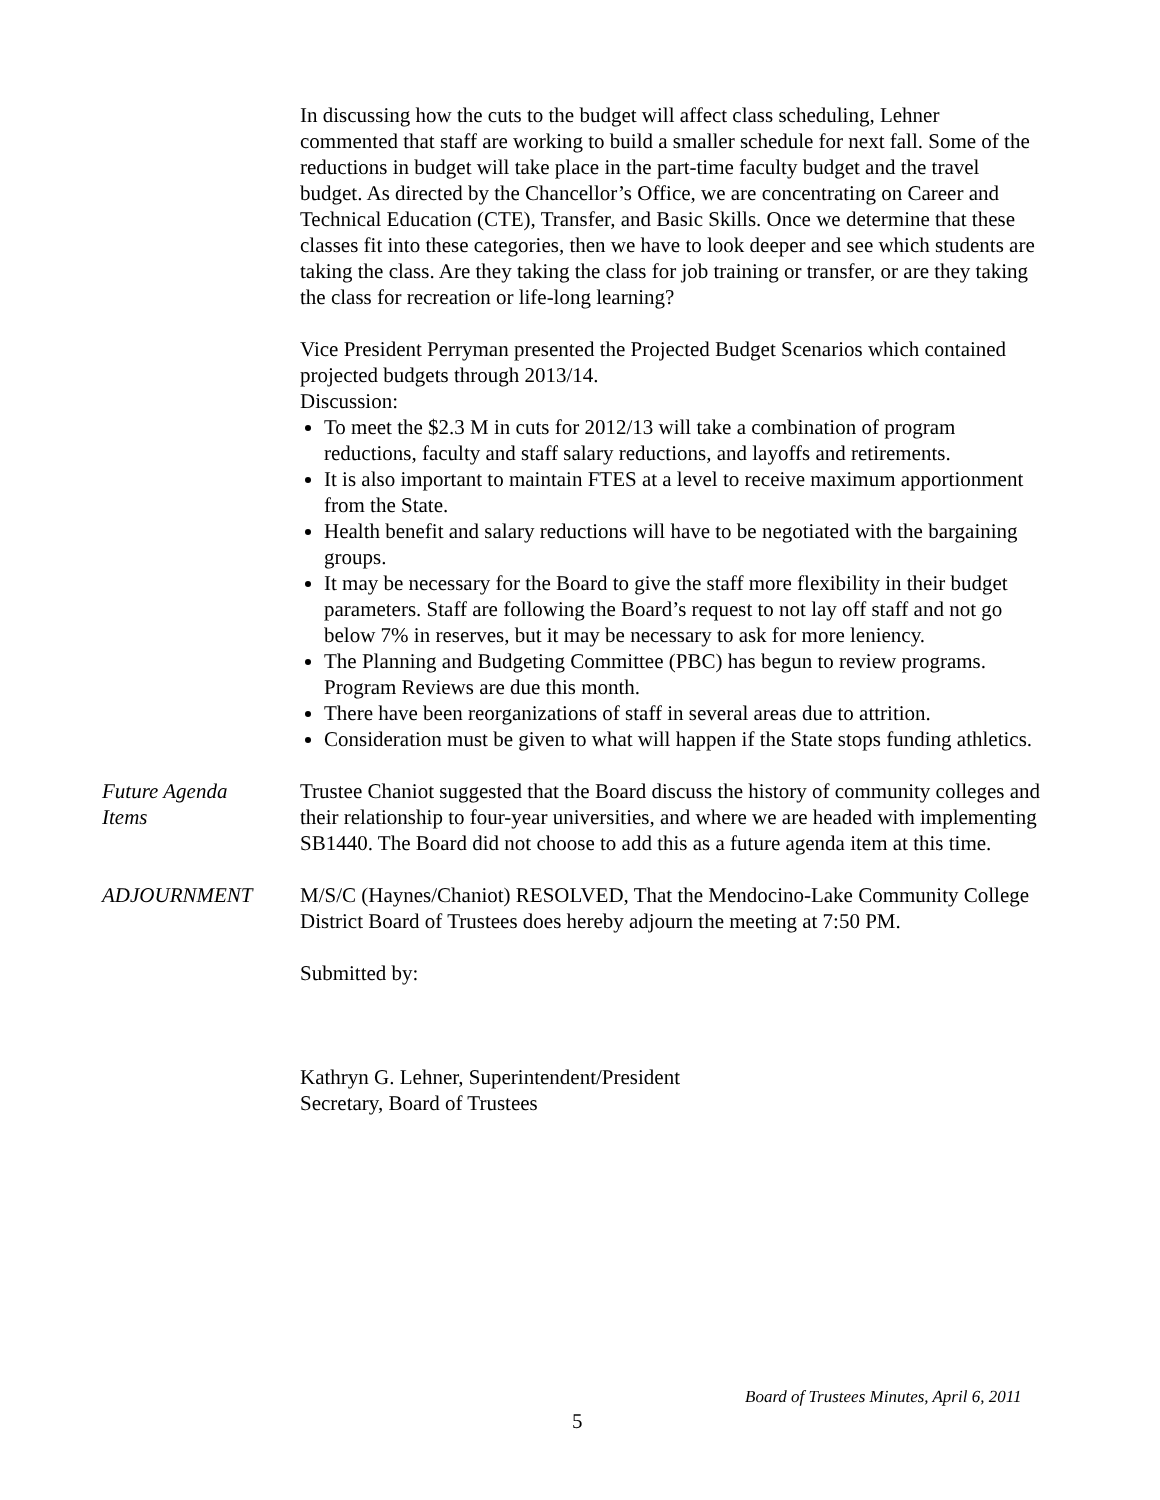In discussing how the cuts to the budget will affect class scheduling, Lehner commented that staff are working to build a smaller schedule for next fall. Some of the reductions in budget will take place in the part-time faculty budget and the travel budget. As directed by the Chancellor’s Office, we are concentrating on Career and Technical Education (CTE), Transfer, and Basic Skills. Once we determine that these classes fit into these categories, then we have to look deeper and see which students are taking the class. Are they taking the class for job training or transfer, or are they taking the class for recreation or life-long learning?
Vice President Perryman presented the Projected Budget Scenarios which contained projected budgets through 2013/14.
Discussion:
To meet the $2.3 M in cuts for 2012/13 will take a combination of program reductions, faculty and staff salary reductions, and layoffs and retirements.
It is also important to maintain FTES at a level to receive maximum apportionment from the State.
Health benefit and salary reductions will have to be negotiated with the bargaining groups.
It may be necessary for the Board to give the staff more flexibility in their budget parameters. Staff are following the Board’s request to not lay off staff and not go below 7% in reserves, but it may be necessary to ask for more leniency.
The Planning and Budgeting Committee (PBC) has begun to review programs. Program Reviews are due this month.
There have been reorganizations of staff in several areas due to attrition.
Consideration must be given to what will happen if the State stops funding athletics.
Future Agenda
Items
Trustee Chaniot suggested that the Board discuss the history of community colleges and their relationship to four-year universities, and where we are headed with implementing SB1440. The Board did not choose to add this as a future agenda item at this time.
ADJOURNMENT M/S/C (Haynes/Chaniot) RESOLVED, That the Mendocino-Lake Community College District Board of Trustees does hereby adjourn the meeting at 7:50 PM.
Submitted by:
Kathryn G. Lehner, Superintendent/President
Secretary, Board of Trustees
Board of Trustees Minutes, April 6, 2011
5